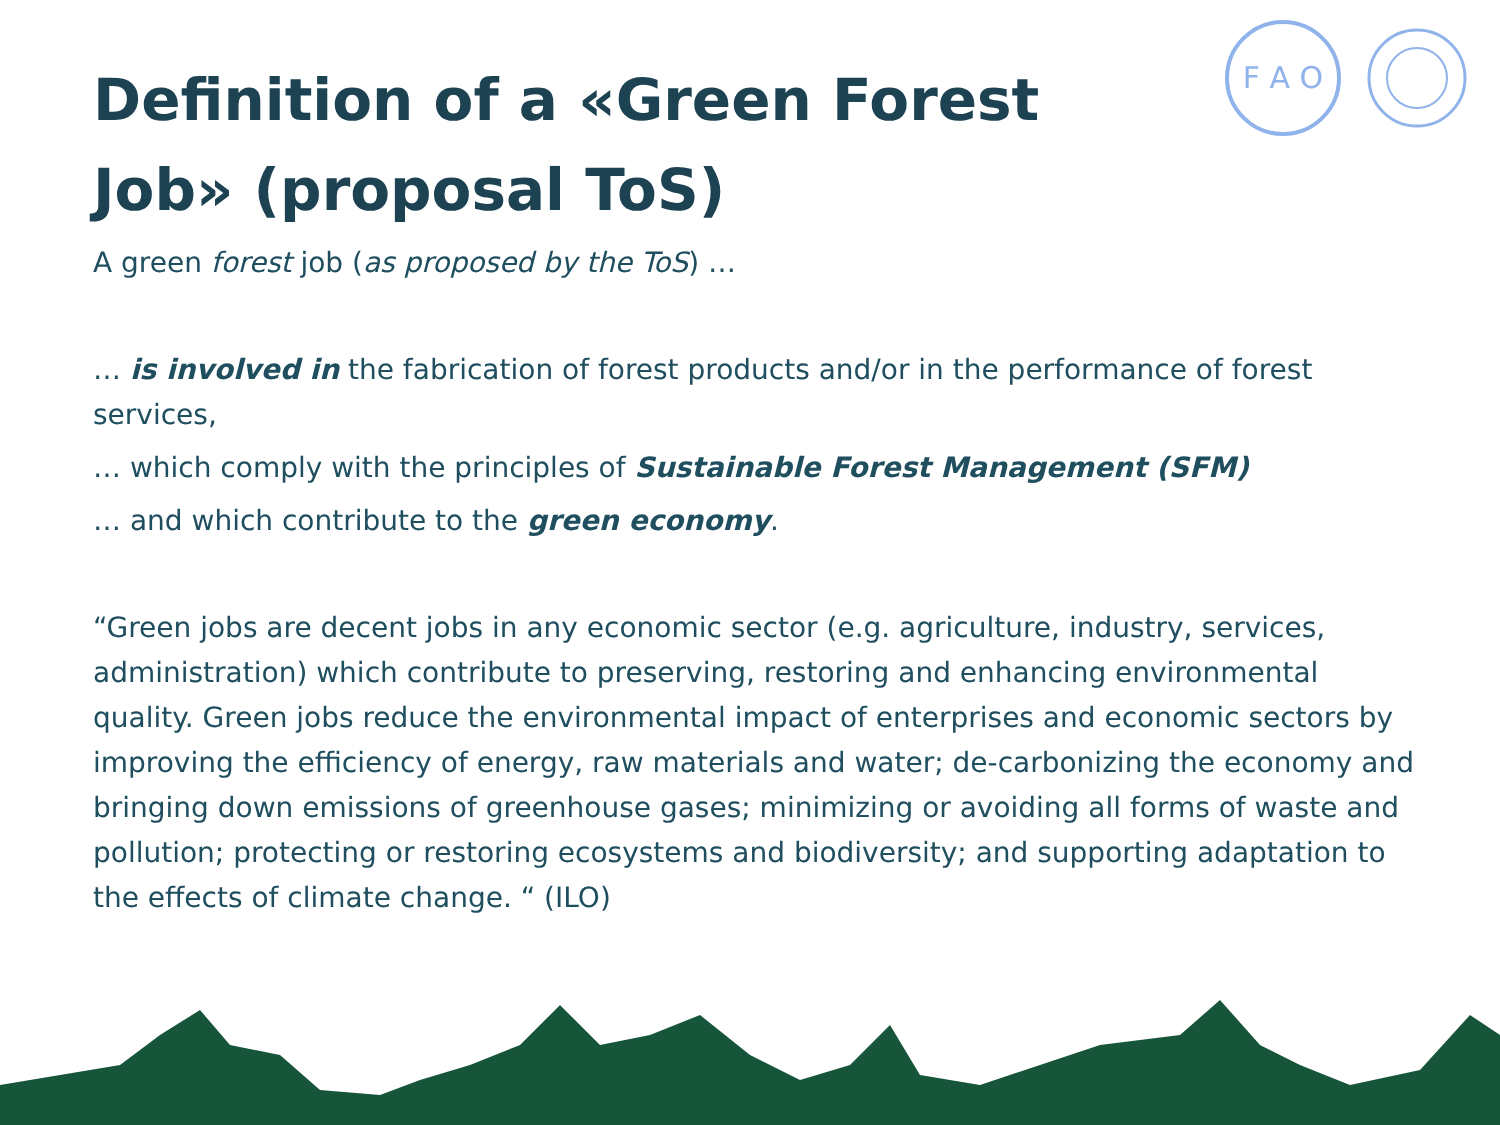Definition of a «Green Forest Job» (proposal ToS)
F A O
A green forest job (as proposed by the ToS) …
… is involved in the fabrication of forest products and/or in the performance of forest services,
… which comply with the principles of Sustainable Forest Management (SFM)
… and which contribute to the green economy.
“Green jobs are decent jobs in any economic sector (e.g. agriculture, industry, services, administration) which contribute to preserving, restoring and enhancing environmental quality. Green jobs reduce the environmental impact of enterprises and economic sectors by improving the efficiency of energy, raw materials and water; de-carbonizing the economy and bringing down emissions of greenhouse gases; minimizing or avoiding all forms of waste and pollution; protecting or restoring ecosystems and biodiversity; and supporting adaptation to the effects of climate change. “ (ILO)